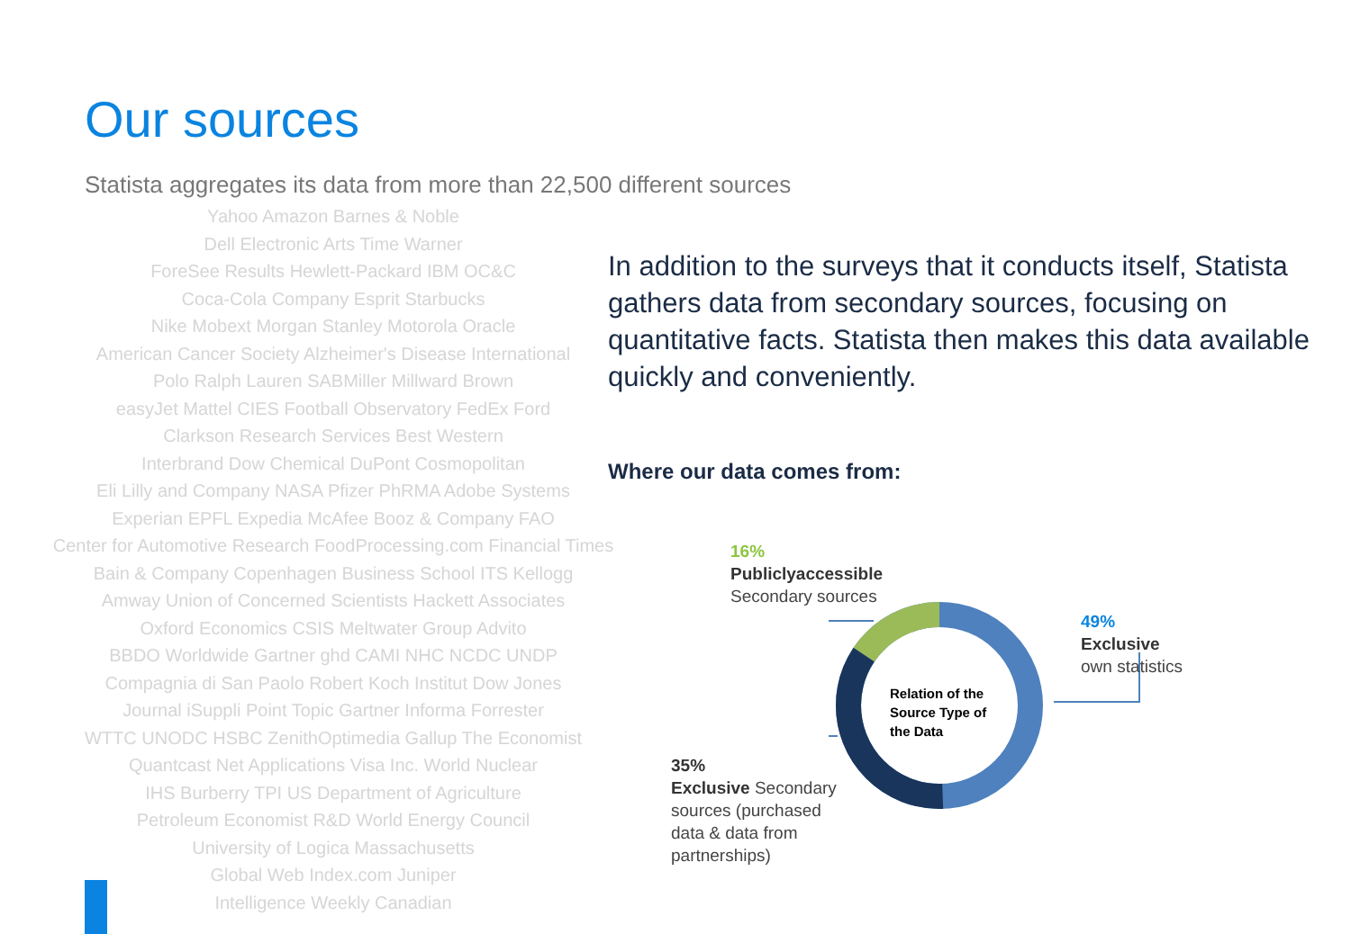Our sources
Statista aggregates its data from more than 22,500 different sources
Yahoo Amazon Barnes & Noble
Dell Electronic Arts Time Warner
ForeSee Results Hewlett-Packard IBM OC&C
Coca-Cola Company Esprit Starbucks
Nike Mobext Morgan Stanley Motorola Oracle
American Cancer Society Alzheimer's Disease International
Polo Ralph Lauren SABMiller Millward Brown
easyJet Mattel CIES Football Observatory FedEx Ford
Clarkson Research Services Best Western
Interbrand Dow Chemical DuPont Cosmopolitan
Eli Lilly and Company NASA Pfizer PhRMA Adobe Systems
Experian EPFL Expedia McAfee Booz & Company FAO
Center for Automotive Research FoodProcessing.com Financial Times
Bain & Company Copenhagen Business School ITS Kellogg
Amway Union of Concerned Scientists Hackett Associates
Oxford Economics CSIS Meltwater Group Advito
BBDO Worldwide Gartner ghd CAMI NHC NCDC UNDP
Compagnia di San Paolo Robert Koch Institut Dow Jones
Journal iSuppli Point Topic Gartner Informa Forrester
WTTC UNODC HSBC ZenithOptimedia Gallup The Economist
Quantcast Net Applications Visa Inc. World Nuclear
IHS Burberry TPI US Department of Agriculture
Petroleum Economist R&D World Energy Council
University of Logica Massachusetts
Global Web Index.com Juniper
Intelligence Weekly Canadian
In addition to the surveys that it conducts itself, Statista gathers data from secondary sources, focusing on quantitative facts. Statista then makes this data available quickly and conveniently.
Where our data comes from:
Relation of the Source Type of the Data
16%
Publiclyaccessible
Secondary sources
49%
Exclusive
own statistics
35%
Exclusive Secondary
sources (purchased
data & data from
partnerships)